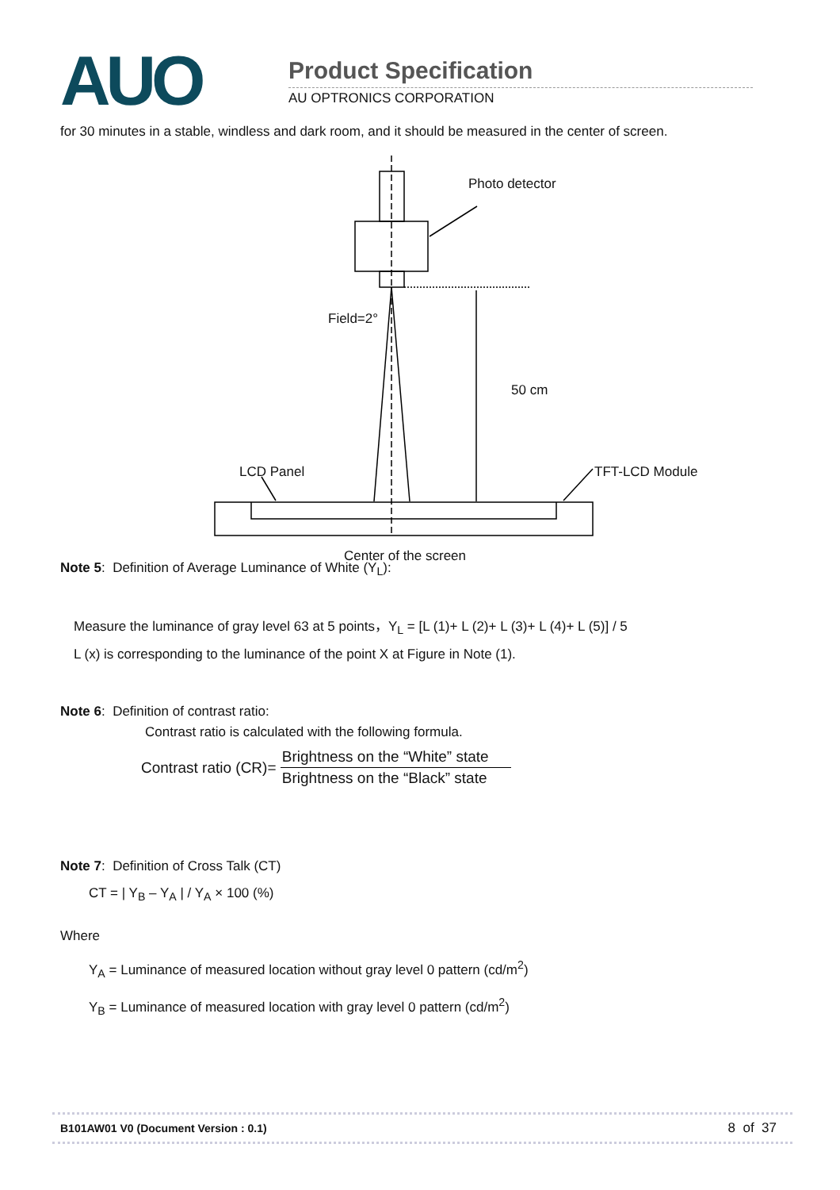AUO Product Specification
AU OPTRONICS CORPORATION
for 30 minutes in a stable, windless and dark room, and it should be measured in the center of screen.
Photo detector
Field=2°
50 cm
LCD Panel TFT-LCD Module
Center of the screen
Note 5: Definition of Average Luminance of White (Y<sub>L</sub>):
Measure the luminance of gray level 63 at 5 points，Y<sub>L</sub> = [L (1)+ L (2)+ L (3)+ L (4)+ L (5)] / 5
L (x) is corresponding to the luminance of the point X at Figure in Note (1).
Note 6: Definition of contrast ratio:
Contrast ratio is calculated with the following formula.
Contrast ratio (CR)= Brightness on the “White” state
Brightness on the “Black” state
Note 7: Definition of Cross Talk (CT)
CT = | Y<sub>B</sub> – Y<sub>A</sub> | / Y<sub>A</sub> × 100 (%)
Where
Y<sub>A</sub> = Luminance of measured location without gray level 0 pattern (cd/m<sup>2</sup>)
Y<sub>B</sub> = Luminance of measured location with gray level 0 pattern (cd/m<sup>2</sup>)
B101AW01 V0 (Document Version : 0.1) 8 of 37